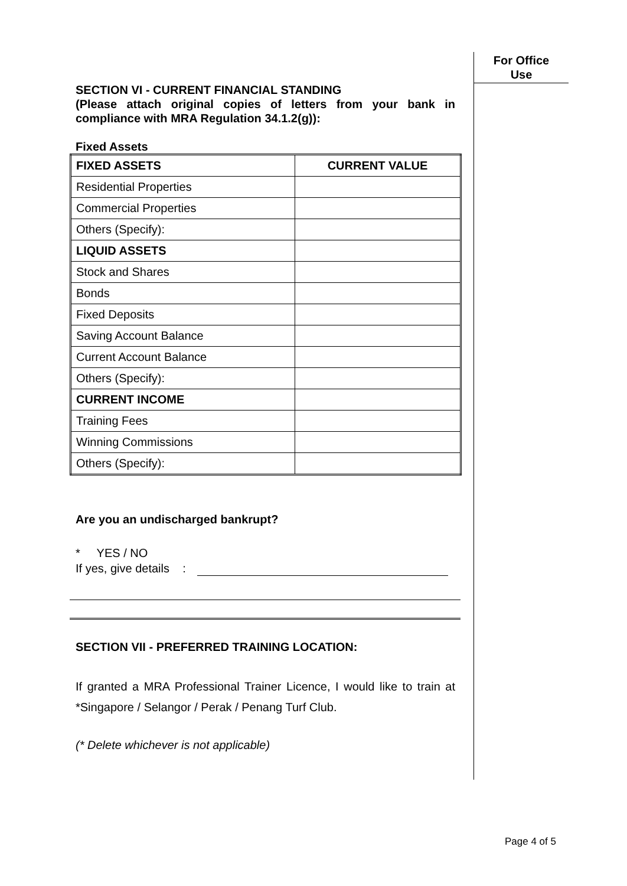For Office
Use
SECTION VI - CURRENT FINANCIAL STANDING
(Please attach original copies of letters from your bank in compliance with MRA Regulation 34.1.2(g)):
Fixed Assets
| FIXED ASSETS | CURRENT VALUE |
| Residential Properties | |
| Commercial Properties | |
| Others (Specify): | |
| LIQUID ASSETS | |
| Stock and Shares | |
| Bonds | |
| Fixed Deposits | |
| Saving Account Balance | |
| Current Account Balance | |
| Others (Specify): | |
| CURRENT INCOME | |
| Training Fees | |
| Winning Commissions | |
| Others (Specify): | |
Are you an undischarged bankrupt?
* YES / NO
If yes, give details :
SECTION VII - PREFERRED TRAINING LOCATION:
If granted a MRA Professional Trainer Licence, I would like to train at *Singapore / Selangor / Perak / Penang Turf Club.
(* Delete whichever is not applicable)
Page 4 of 5